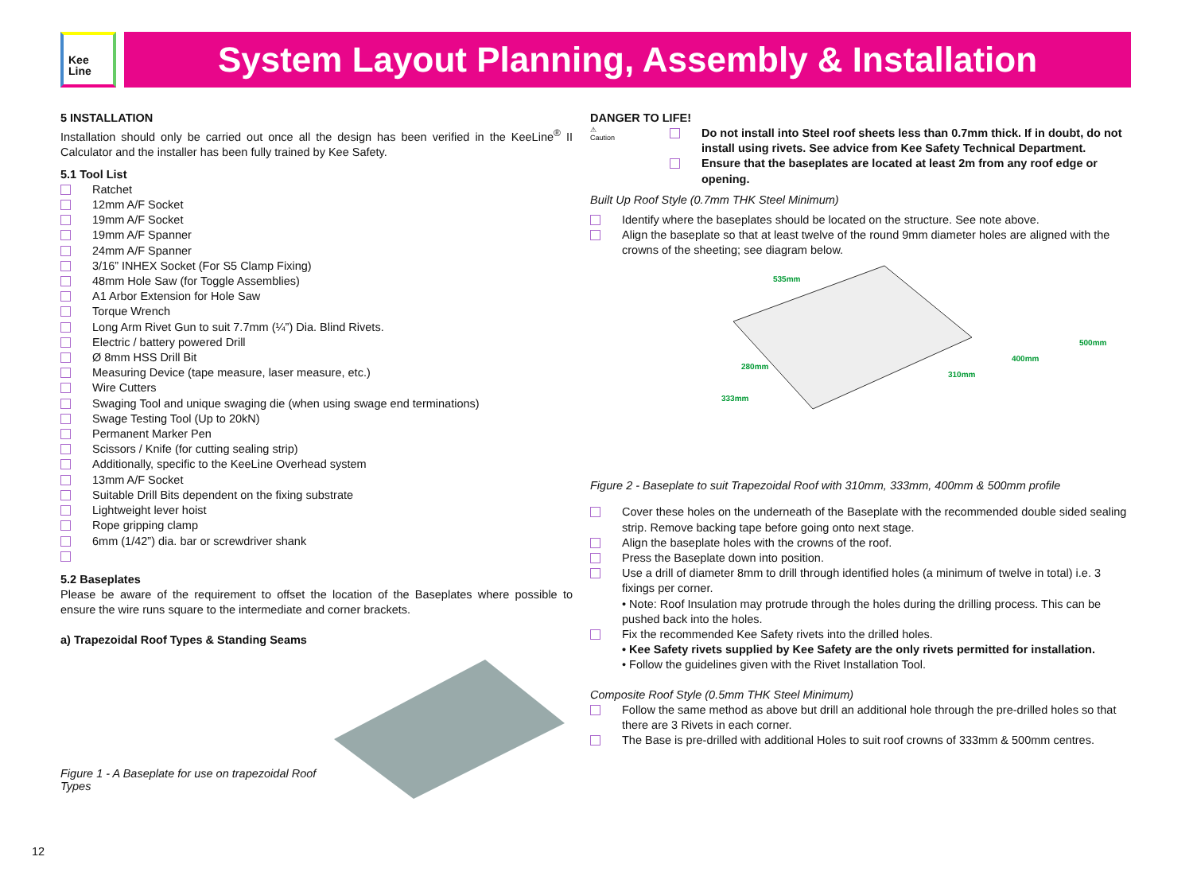Kee
Line
System Layout Planning, Assembly & Installation
5 INSTALLATION
Installation should only be carried out once all the design has been verified in the KeeLine<sup>®</sup> II Calculator and the installer has been fully trained by Kee Safety.
5.1 Tool List
Ratchet
12mm A/F Socket
19mm A/F Socket
19mm A/F Spanner
24mm A/F Spanner
3/16” INHEX Socket (For S5 Clamp Fixing)
48mm Hole Saw (for Toggle Assemblies)
A1 Arbor Extension for Hole Saw
Torque Wrench
Long Arm Rivet Gun to suit 7.7mm (¼”) Dia. Blind Rivets.
Electric / battery powered Drill
Ø 8mm HSS Drill Bit
Measuring Device (tape measure, laser measure, etc.)
Wire Cutters
Swaging Tool and unique swaging die (when using swage end terminations)
Swage Testing Tool (Up to 20kN)
Permanent Marker Pen
Scissors / Knife (for cutting sealing strip)
Additionally, specific to the KeeLine Overhead system
13mm A/F Socket
Suitable Drill Bits dependent on the fixing substrate
Lightweight lever hoist
Rope gripping clamp
6mm (1/42”) dia. bar or screwdriver shank
5.2 Baseplates
Please be aware of the requirement to offset the location of the Baseplates where possible to ensure the wire runs square to the intermediate and corner brackets.
a) Trapezoidal Roof Types & Standing Seams
Figure 1 - A Baseplate for use on trapezoidal Roof Types
DANGER TO LIFE!
⚠
Caution
Do not install into Steel roof sheets less than 0.7mm thick. If in doubt, do not install using rivets. See advice from Kee Safety Technical Department.
Ensure that the baseplates are located at least 2m from any roof edge or opening.
Built Up Roof Style (0.7mm THK Steel Minimum)
Identify where the baseplates should be located on the structure. See note above.
Align the baseplate so that at least twelve of the round 9mm diameter holes are aligned with the crowns of the sheeting; see diagram below.
535mm
280mm
333mm
310mm
400mm
500mm
Figure 2 - Baseplate to suit Trapezoidal Roof with 310mm, 333mm, 400mm & 500mm profile
Cover these holes on the underneath of the Baseplate with the recommended double sided sealing strip. Remove backing tape before going onto next stage.
Align the baseplate holes with the crowns of the roof.
Press the Baseplate down into position.
Use a drill of diameter 8mm to drill through identified holes (a minimum of twelve in total) i.e. 3 fixings per corner.
• Note: Roof Insulation may protrude through the holes during the drilling process. This can be pushed back into the holes.
Fix the recommended Kee Safety rivets into the drilled holes.
• Kee Safety rivets supplied by Kee Safety are the only rivets permitted for installation.
• Follow the guidelines given with the Rivet Installation Tool.
Composite Roof Style (0.5mm THK Steel Minimum)
Follow the same method as above but drill an additional hole through the pre-drilled holes so that there are 3 Rivets in each corner.
The Base is pre-drilled with additional Holes to suit roof crowns of 333mm & 500mm centres.
12